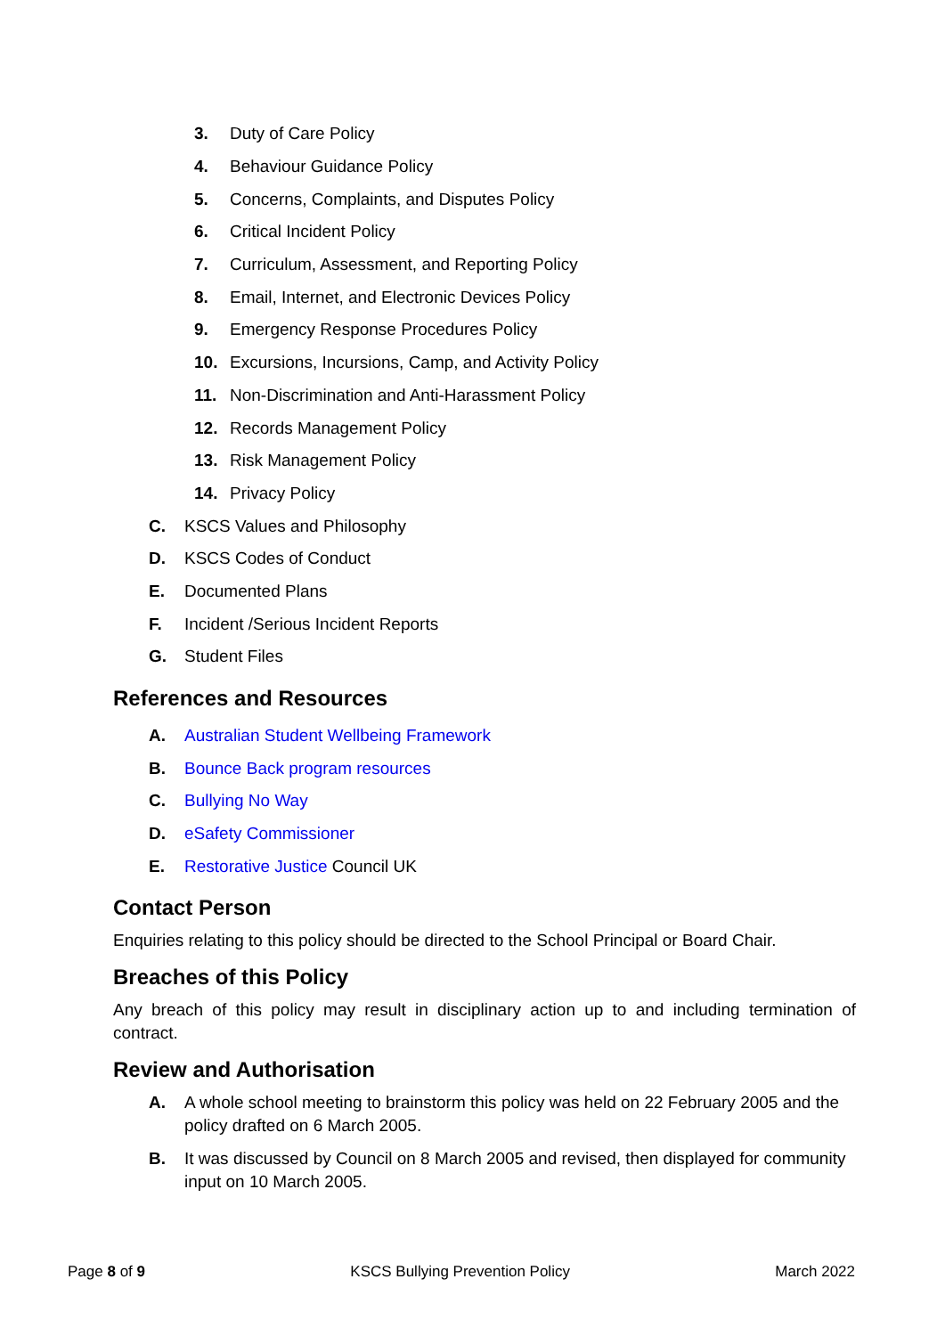3. Duty of Care Policy
4. Behaviour Guidance Policy
5. Concerns, Complaints, and Disputes Policy
6. Critical Incident Policy
7. Curriculum, Assessment, and Reporting Policy
8. Email, Internet, and Electronic Devices Policy
9. Emergency Response Procedures Policy
10. Excursions, Incursions, Camp, and Activity Policy
11. Non-Discrimination and Anti-Harassment Policy
12. Records Management Policy
13. Risk Management Policy
14. Privacy Policy
C. KSCS Values and Philosophy
D. KSCS Codes of Conduct
E. Documented Plans
F. Incident /Serious Incident Reports
G. Student Files
References and Resources
A. Australian Student Wellbeing Framework
B. Bounce Back program resources
C. Bullying No Way
D. eSafety Commissioner
E. Restorative Justice Council UK
Contact Person
Enquiries relating to this policy should be directed to the School Principal or Board Chair.
Breaches of this Policy
Any breach of this policy may result in disciplinary action up to and including termination of contract.
Review and Authorisation
A. A whole school meeting to brainstorm this policy was held on 22 February 2005 and the policy drafted on 6 March 2005.
B. It was discussed by Council on 8 March 2005 and revised, then displayed for community input on 10 March 2005.
Page 8 of 9 KSCS Bullying Prevention Policy March 2022